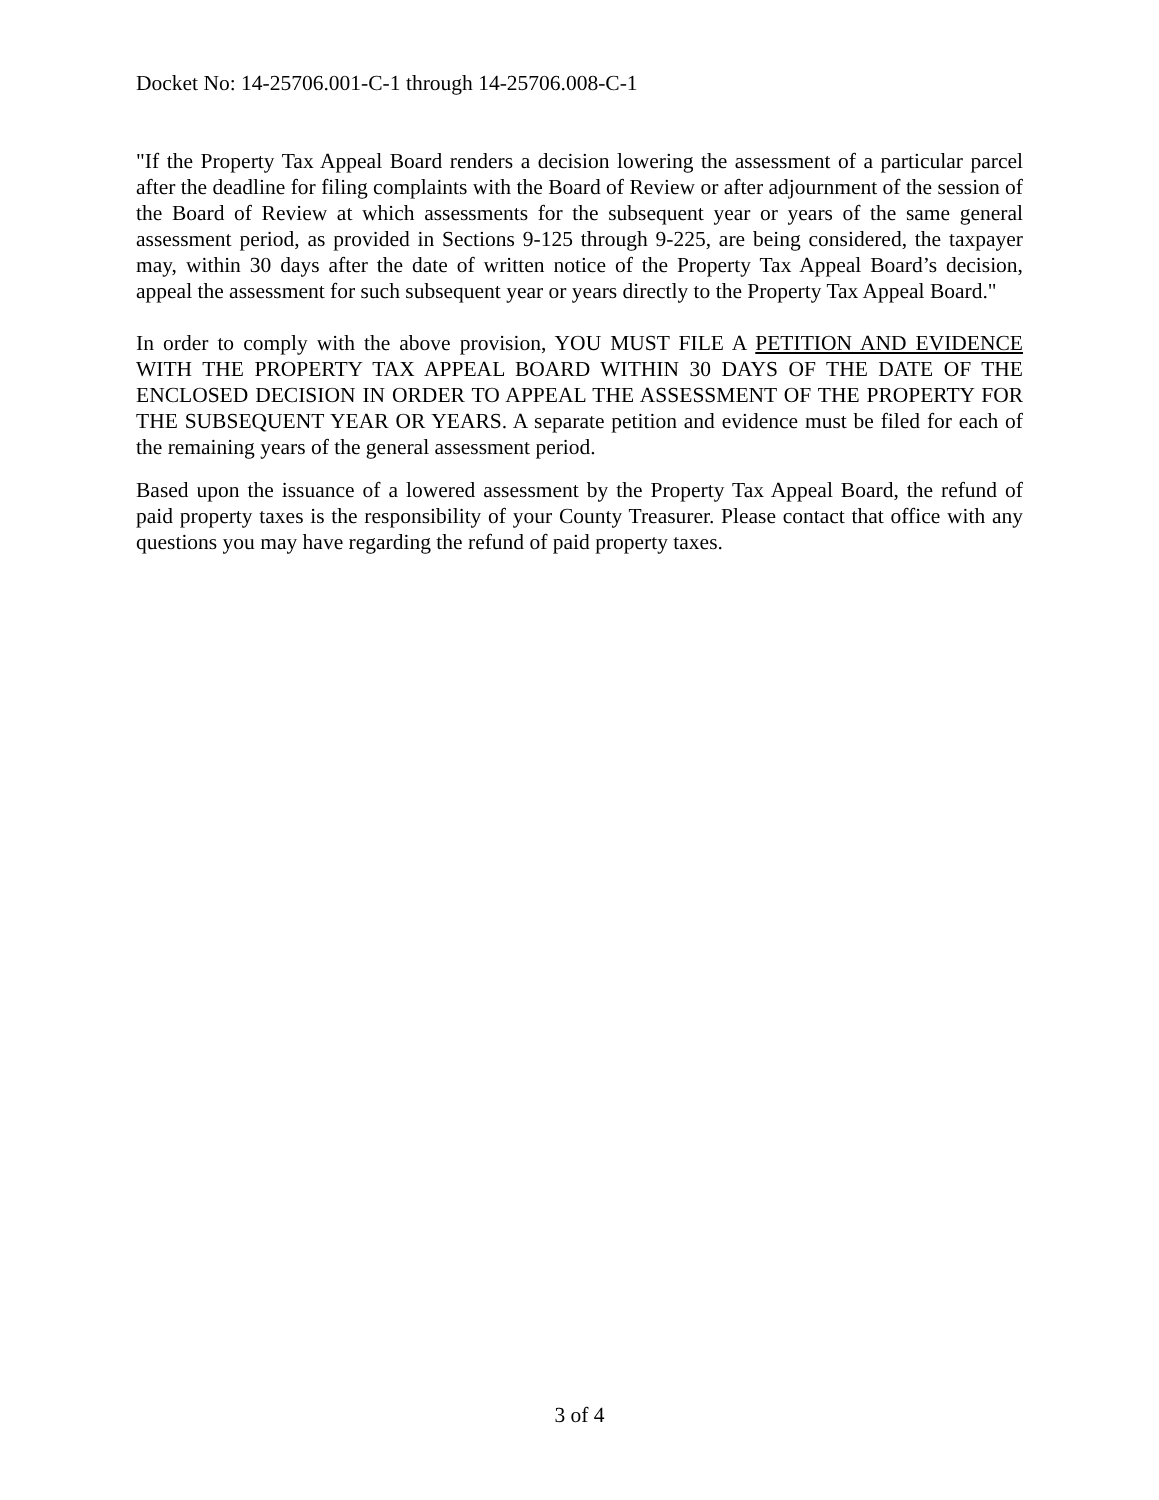Docket No: 14-25706.001-C-1 through 14-25706.008-C-1
"If the Property Tax Appeal Board renders a decision lowering the assessment of a particular parcel after the deadline for filing complaints with the Board of Review or after adjournment of the session of the Board of Review at which assessments for the subsequent year or years of the same general assessment period, as provided in Sections 9-125 through 9-225, are being considered, the taxpayer may, within 30 days after the date of written notice of the Property Tax Appeal Board’s decision, appeal the assessment for such subsequent year or years directly to the Property Tax Appeal Board."
In order to comply with the above provision, YOU MUST FILE A PETITION AND EVIDENCE WITH THE PROPERTY TAX APPEAL BOARD WITHIN 30 DAYS OF THE DATE OF THE ENCLOSED DECISION IN ORDER TO APPEAL THE ASSESSMENT OF THE PROPERTY FOR THE SUBSEQUENT YEAR OR YEARS. A separate petition and evidence must be filed for each of the remaining years of the general assessment period.
Based upon the issuance of a lowered assessment by the Property Tax Appeal Board, the refund of paid property taxes is the responsibility of your County Treasurer. Please contact that office with any questions you may have regarding the refund of paid property taxes.
3 of 4